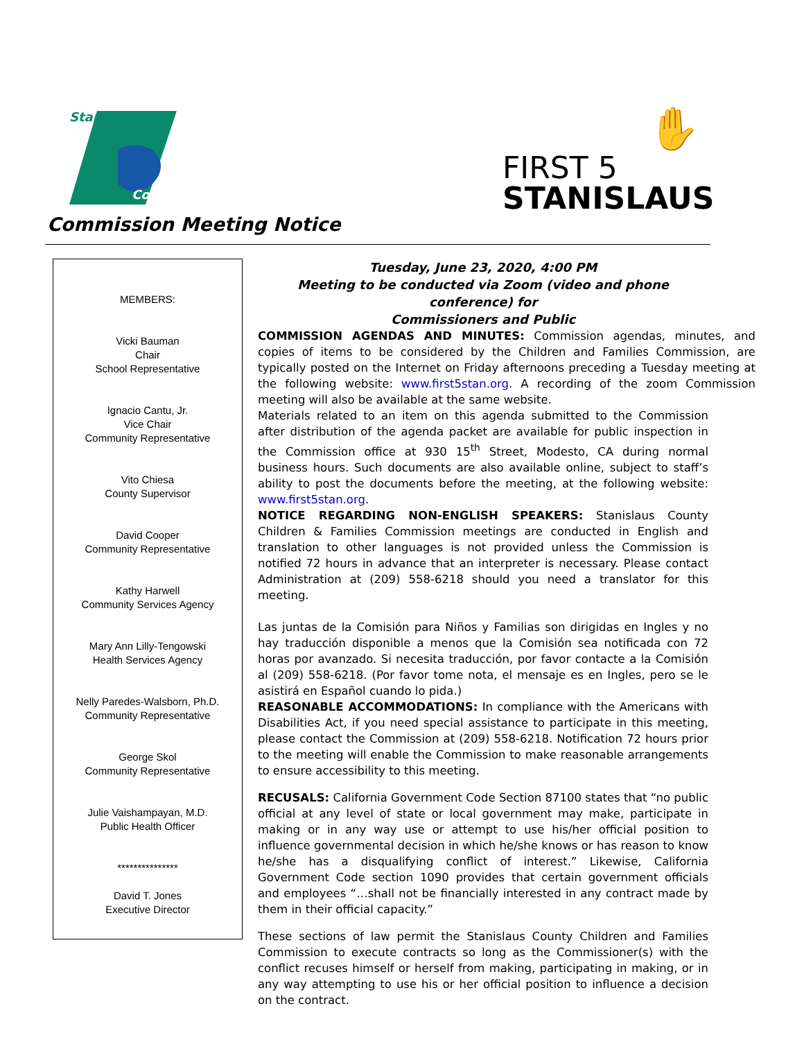Stanislaus
County
Commission Meeting Notice
✋
FIRST 5
STANISLAUS
MEMBERS:
Vicki Bauman
Chair
School Representative
Ignacio Cantu, Jr.
Vice Chair
Community Representative
Vito Chiesa
County Supervisor
David Cooper
Community Representative
Kathy Harwell
Community Services Agency
Mary Ann Lilly-Tengowski
Health Services Agency
Nelly Paredes-Walsborn, Ph.D.
Community Representative
George Skol
Community Representative
Julie Vaishampayan, M.D.
Public Health Officer
***************
David T. Jones
Executive Director
Tuesday, June 23, 2020, 4:00 PM
Meeting to be conducted via Zoom (video and phone conference) for
Commissioners and Public
COMMISSION AGENDAS AND MINUTES: Commission agendas, minutes, and copies of items to be considered by the Children and Families Commission, are typically posted on the Internet on Friday afternoons preceding a Tuesday meeting at the following website: www.first5stan.org. A recording of the zoom Commission meeting will also be available at the same website.
Materials related to an item on this agenda submitted to the Commission after distribution of the agenda packet are available for public inspection in the Commission office at 930 15<sup>th</sup> Street, Modesto, CA during normal business hours. Such documents are also available online, subject to staff’s ability to post the documents before the meeting, at the following website: www.first5stan.org.
NOTICE REGARDING NON-ENGLISH SPEAKERS: Stanislaus County Children & Families Commission meetings are conducted in English and translation to other languages is not provided unless the Commission is notified 72 hours in advance that an interpreter is necessary. Please contact Administration at (209) 558-6218 should you need a translator for this meeting.
Las juntas de la Comisión para Niños y Familias son dirigidas en Ingles y no hay traducción disponible a menos que la Comisión sea notificada con 72 horas por avanzado. Si necesita traducción, por favor contacte a la Comisión al (209) 558-6218. (Por favor tome nota, el mensaje es en Ingles, pero se le asistirá en Español cuando lo pida.)
REASONABLE ACCOMMODATIONS: In compliance with the Americans with Disabilities Act, if you need special assistance to participate in this meeting, please contact the Commission at (209) 558-6218. Notification 72 hours prior to the meeting will enable the Commission to make reasonable arrangements to ensure accessibility to this meeting.
RECUSALS: California Government Code Section 87100 states that “no public official at any level of state or local government may make, participate in making or in any way use or attempt to use his/her official position to influence governmental decision in which he/she knows or has reason to know he/she has a disqualifying conflict of interest.” Likewise, California Government Code section 1090 provides that certain government officials and employees “…shall not be financially interested in any contract made by them in their official capacity.”
These sections of law permit the Stanislaus County Children and Families Commission to execute contracts so long as the Commissioner(s) with the conflict recuses himself or herself from making, participating in making, or in any way attempting to use his or her official position to influence a decision on the contract.